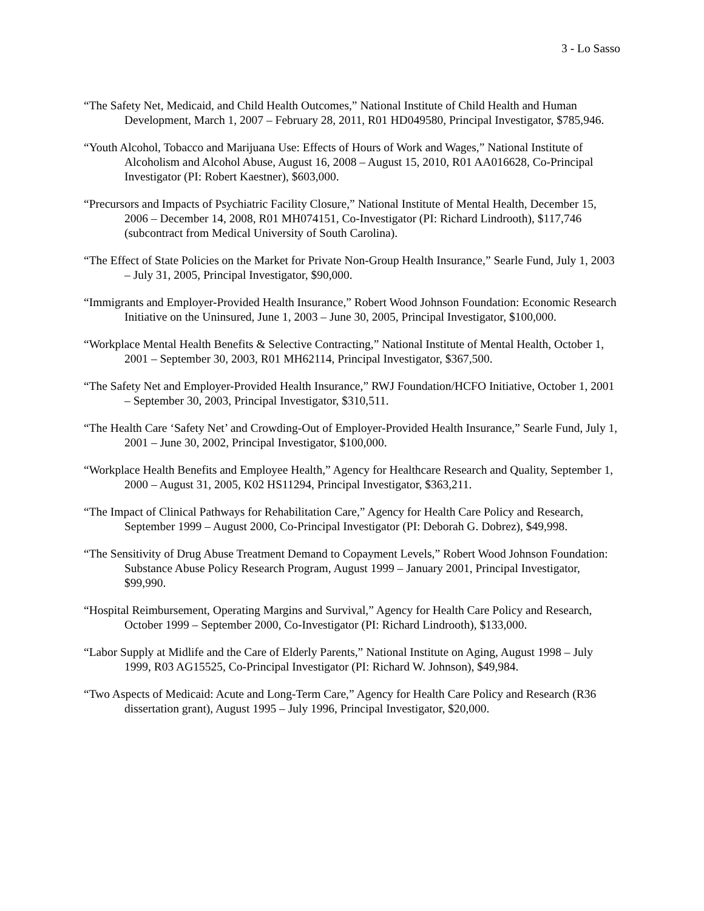3 - Lo Sasso
“The Safety Net, Medicaid, and Child Health Outcomes,” National Institute of Child Health and Human Development, March 1, 2007 – February 28, 2011, R01 HD049580, Principal Investigator, $785,946.
“Youth Alcohol, Tobacco and Marijuana Use: Effects of Hours of Work and Wages,” National Institute of Alcoholism and Alcohol Abuse, August 16, 2008 – August 15, 2010, R01 AA016628, Co-Principal Investigator (PI: Robert Kaestner), $603,000.
“Precursors and Impacts of Psychiatric Facility Closure,” National Institute of Mental Health, December 15, 2006 – December 14, 2008, R01 MH074151, Co-Investigator (PI: Richard Lindrooth), $117,746 (subcontract from Medical University of South Carolina).
“The Effect of State Policies on the Market for Private Non-Group Health Insurance,” Searle Fund, July 1, 2003 – July 31, 2005, Principal Investigator, $90,000.
“Immigrants and Employer-Provided Health Insurance,” Robert Wood Johnson Foundation: Economic Research Initiative on the Uninsured, June 1, 2003 – June 30, 2005, Principal Investigator, $100,000.
“Workplace Mental Health Benefits & Selective Contracting,” National Institute of Mental Health, October 1, 2001 – September 30, 2003, R01 MH62114, Principal Investigator, $367,500.
“The Safety Net and Employer-Provided Health Insurance,” RWJ Foundation/HCFO Initiative, October 1, 2001 – September 30, 2003, Principal Investigator, $310,511.
“The Health Care ‘Safety Net’ and Crowding-Out of Employer-Provided Health Insurance,” Searle Fund, July 1, 2001 – June 30, 2002, Principal Investigator, $100,000.
“Workplace Health Benefits and Employee Health,” Agency for Healthcare Research and Quality, September 1, 2000 – August 31, 2005, K02 HS11294, Principal Investigator, $363,211.
“The Impact of Clinical Pathways for Rehabilitation Care,” Agency for Health Care Policy and Research, September 1999 – August 2000, Co-Principal Investigator (PI: Deborah G. Dobrez), $49,998.
“The Sensitivity of Drug Abuse Treatment Demand to Copayment Levels,” Robert Wood Johnson Foundation: Substance Abuse Policy Research Program, August 1999 – January 2001, Principal Investigator, $99,990.
“Hospital Reimbursement, Operating Margins and Survival,” Agency for Health Care Policy and Research, October 1999 – September 2000, Co-Investigator (PI: Richard Lindrooth), $133,000.
“Labor Supply at Midlife and the Care of Elderly Parents,” National Institute on Aging, August 1998 – July 1999, R03 AG15525, Co-Principal Investigator (PI: Richard W. Johnson), $49,984.
“Two Aspects of Medicaid: Acute and Long-Term Care,” Agency for Health Care Policy and Research (R36 dissertation grant), August 1995 – July 1996, Principal Investigator, $20,000.